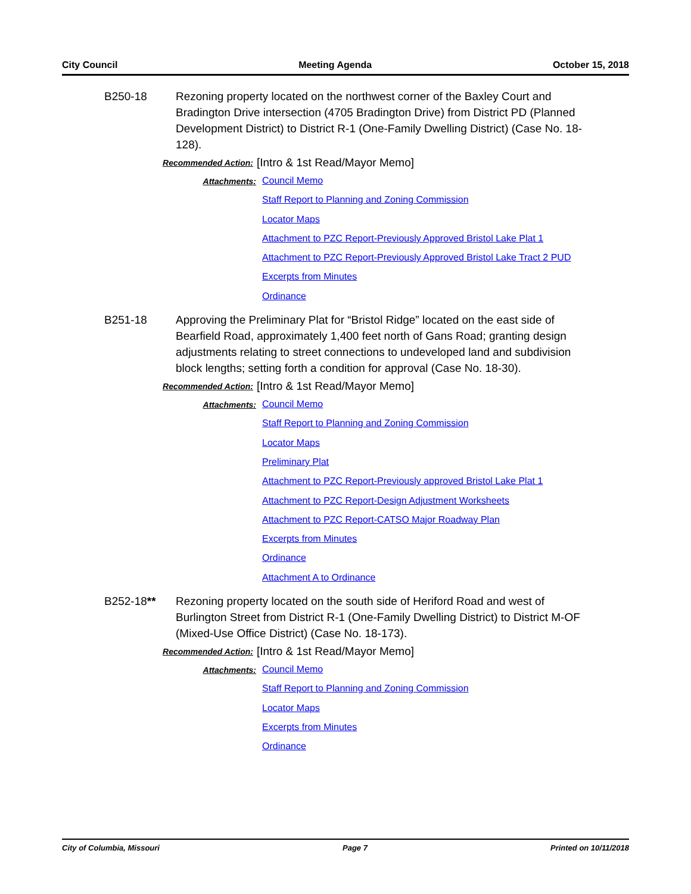City Council Meeting Agenda October 15, 2018
B250-18 Rezoning property located on the northwest corner of the Baxley Court and Bradington Drive intersection (4705 Bradington Drive) from District PD (Planned Development District) to District R-1 (One-Family Dwelling District) (Case No. 18-128).
Recommended Action:
[Intro & 1st Read/Mayor Memo]
Attachments:
Council Memo
Staff Report to Planning and Zoning Commission
Locator Maps
Attachment to PZC Report-Previously Approved Bristol Lake Plat 1
Attachment to PZC Report-Previously Approved Bristol Lake Tract 2 PUD
Excerpts from Minutes
Ordinance
B251-18 Approving the Preliminary Plat for “Bristol Ridge” located on the east side of Bearfield Road, approximately 1,400 feet north of Gans Road; granting design adjustments relating to street connections to undeveloped land and subdivision block lengths; setting forth a condition for approval (Case No. 18-30).
Recommended Action:
[Intro & 1st Read/Mayor Memo]
Attachments:
Council Memo
Staff Report to Planning and Zoning Commission
Locator Maps
Preliminary Plat
Attachment to PZC Report-Previously approved Bristol Lake Plat 1
Attachment to PZC Report-Design Adjustment Worksheets
Attachment to PZC Report-CATSO Major Roadway Plan
Excerpts from Minutes
Ordinance
Attachment A to Ordinance
B252-18** Rezoning property located on the south side of Heriford Road and west of Burlington Street from District R-1 (One-Family Dwelling District) to District M-OF (Mixed-Use Office District) (Case No. 18-173).
Recommended Action:
[Intro & 1st Read/Mayor Memo]
Attachments:
Council Memo
Staff Report to Planning and Zoning Commission
Locator Maps
Excerpts from Minutes
Ordinance
City of Columbia, Missouri Page 7 Printed on 10/11/2018